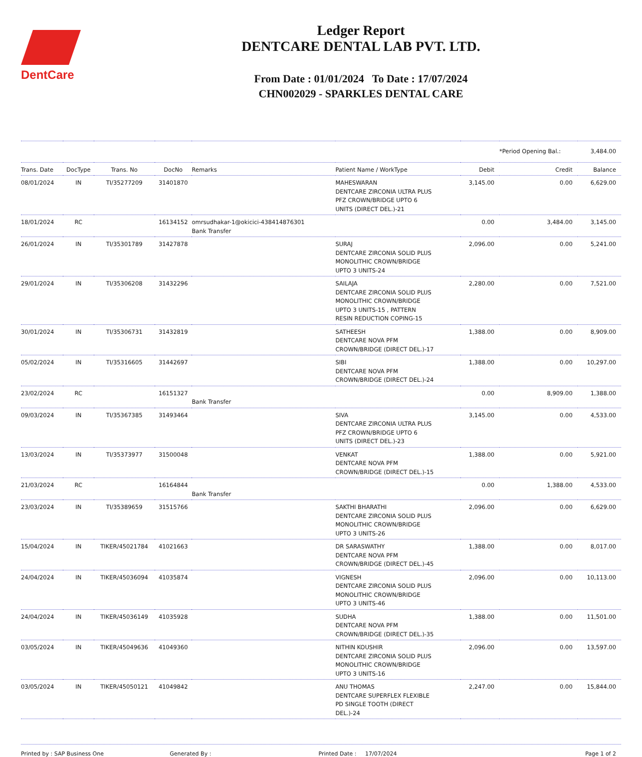DentCare
Ledger Report
DENTCARE DENTAL LAB PVT. LTD.
From Date : 01/01/2024 To Date : 17/07/2024
CHN002029 - SPARKLES DENTAL CARE
| | | | | | | | *Period Opening Bal.: | | 3,484.00 |
| Trans. Date | DocType | Trans. No | DocNo | Remarks | Patient Name / WorkType | Debit | Credit | | Balance |
| 08/01/2024 | IN | TI/35277209 | 31401870 | | MAHESWARAN DENTCARE ZIRCONIA ULTRA PLUS PFZ CROWN/BRIDGE UPTO 6 UNITS (DIRECT DEL.)-21 | 3,145.00 | 0.00 | | 6,629.00 |
| 18/01/2024 | RC | | 16134152 | omrsudhakar-1@okicici-438414876301 Bank Transfer | | 0.00 | 3,484.00 | | 3,145.00 |
| 26/01/2024 | IN | TI/35301789 | 31427878 | | SURAJ DENTCARE ZIRCONIA SOLID PLUS MONOLITHIC CROWN/BRIDGE UPTO 3 UNITS-24 | 2,096.00 | 0.00 | | 5,241.00 |
| 29/01/2024 | IN | TI/35306208 | 31432296 | | SAILAJA DENTCARE ZIRCONIA SOLID PLUS MONOLITHIC CROWN/BRIDGE UPTO 3 UNITS-15 , PATTERN RESIN REDUCTION COPING-15 | 2,280.00 | 0.00 | | 7,521.00 |
| 30/01/2024 | IN | TI/35306731 | 31432819 | | SATHEESH DENTCARE NOVA PFM CROWN/BRIDGE (DIRECT DEL.)-17 | 1,388.00 | 0.00 | | 8,909.00 |
| 05/02/2024 | IN | TI/35316605 | 31442697 | | SIBI DENTCARE NOVA PFM CROWN/BRIDGE (DIRECT DEL.)-24 | 1,388.00 | 0.00 | | 10,297.00 |
| 23/02/2024 | RC | | 16151327 | Bank Transfer | | 0.00 | 8,909.00 | | 1,388.00 |
| 09/03/2024 | IN | TI/35367385 | 31493464 | | SIVA DENTCARE ZIRCONIA ULTRA PLUS PFZ CROWN/BRIDGE UPTO 6 UNITS (DIRECT DEL.)-23 | 3,145.00 | 0.00 | | 4,533.00 |
| 13/03/2024 | IN | TI/35373977 | 31500048 | | VENKAT DENTCARE NOVA PFM CROWN/BRIDGE (DIRECT DEL.)-15 | 1,388.00 | 0.00 | | 5,921.00 |
| 21/03/2024 | RC | | 16164844 | Bank Transfer | | 0.00 | 1,388.00 | | 4,533.00 |
| 23/03/2024 | IN | TI/35389659 | 31515766 | | SAKTHI BHARATHI DENTCARE ZIRCONIA SOLID PLUS MONOLITHIC CROWN/BRIDGE UPTO 3 UNITS-26 | 2,096.00 | 0.00 | | 6,629.00 |
| 15/04/2024 | IN | TIKER/45021784 | 41021663 | | DR SARASWATHY DENTCARE NOVA PFM CROWN/BRIDGE (DIRECT DEL.)-45 | 1,388.00 | 0.00 | | 8,017.00 |
| 24/04/2024 | IN | TIKER/45036094 | 41035874 | | VIGNESH DENTCARE ZIRCONIA SOLID PLUS MONOLITHIC CROWN/BRIDGE UPTO 3 UNITS-46 | 2,096.00 | 0.00 | | 10,113.00 |
| 24/04/2024 | IN | TIKER/45036149 | 41035928 | | SUDHA DENTCARE NOVA PFM CROWN/BRIDGE (DIRECT DEL.)-35 | 1,388.00 | 0.00 | | 11,501.00 |
| 03/05/2024 | IN | TIKER/45049636 | 41049360 | | NITHIN KOUSHIR DENTCARE ZIRCONIA SOLID PLUS MONOLITHIC CROWN/BRIDGE UPTO 3 UNITS-16 | 2,096.00 | 0.00 | | 13,597.00 |
| 03/05/2024 | IN | TIKER/45050121 | 41049842 | | ANU THOMAS DENTCARE SUPERFLEX FLEXIBLE PD SINGLE TOOTH (DIRECT DEL.)-24 | 2,247.00 | 0.00 | | 15,844.00 |
Printed by : SAP Business One Generated By : Printed Date : 17/07/2024 Page 1 of 2